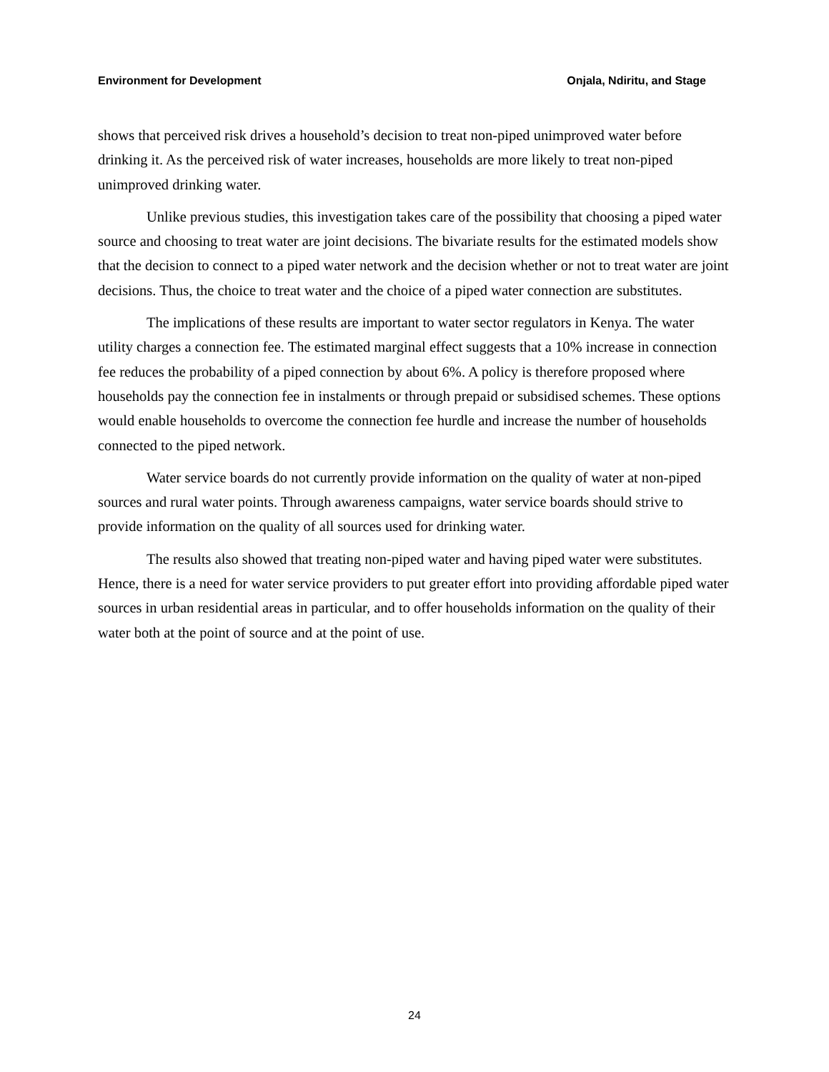Environment for Development Onjala, Ndiritu, and Stage
shows that perceived risk drives a household’s decision to treat non-piped unimproved water before drinking it. As the perceived risk of water increases, households are more likely to treat non-piped unimproved drinking water.
Unlike previous studies, this investigation takes care of the possibility that choosing a piped water source and choosing to treat water are joint decisions. The bivariate results for the estimated models show that the decision to connect to a piped water network and the decision whether or not to treat water are joint decisions. Thus, the choice to treat water and the choice of a piped water connection are substitutes.
The implications of these results are important to water sector regulators in Kenya. The water utility charges a connection fee. The estimated marginal effect suggests that a 10% increase in connection fee reduces the probability of a piped connection by about 6%. A policy is therefore proposed where households pay the connection fee in instalments or through prepaid or subsidised schemes. These options would enable households to overcome the connection fee hurdle and increase the number of households connected to the piped network.
Water service boards do not currently provide information on the quality of water at non-piped sources and rural water points. Through awareness campaigns, water service boards should strive to provide information on the quality of all sources used for drinking water.
The results also showed that treating non-piped water and having piped water were substitutes. Hence, there is a need for water service providers to put greater effort into providing affordable piped water sources in urban residential areas in particular, and to offer households information on the quality of their water both at the point of source and at the point of use.
24